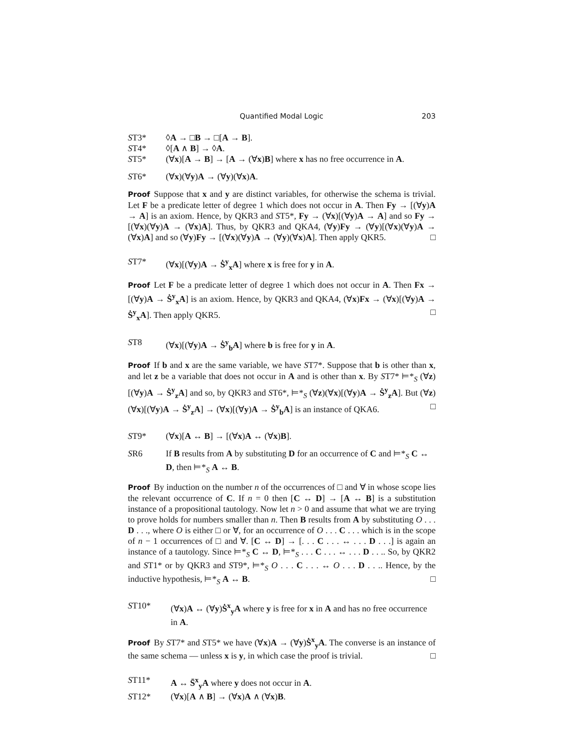Quantified Modal Logic 203
ST3* ◊A → □B → □[A → B].
ST4* ◊[A ∧ B] → ◊A.
ST5* (∀x)[A → B] → [A → (∀x)B] where x has no free occurrence in A.
ST6* (∀x)(∀y)A → (∀y)(∀x)A.
Proof Suppose that x and y are distinct variables, for otherwise the schema is trivial. Let F be a predicate letter of degree 1 which does not occur in A. Then Fy → [(∀y)A → A] is an axiom. Hence, by QKR3 and ST5*, Fy → (∀x)[(∀y)A → A] and so Fy → [(∀x)(∀y)A → (∀x)A]. Thus, by QKR3 and QKA4, (∀y)Fy → (∀y)[(∀x)(∀y)A → (∀x)A] and so (∀y)Fy → [(∀x)(∀y)A → (∀y)(∀x)A]. Then apply QKR5. □
ST7* (∀x)[(∀y)A → Ṡ<sup>y</sup><sub>x</sub>A] where x is free for y in A.
Proof Let F be a predicate letter of degree 1 which does not occur in A. Then Fx → [(∀y)A → Ṡ<sup>y</sup><sub>x</sub>A] is an axiom. Hence, by QKR3 and QKA4, (∀x)Fx → (∀x)[(∀y)A → Ṡ<sup>y</sup><sub>x</sub>A]. Then apply QKR5. □
ST8 (∀x)[(∀y)A → Ṡ<sup>y</sup><sub>b</sub>A] where b is free for y in A.
Proof If b and x are the same variable, we have ST7*. Suppose that b is other than x, and let z be a variable that does not occur in A and is other than x. By ST7* ⊨*<sub>S</sub> (∀z)[(∀y)A → Ṡ<sup>y</sup><sub>z</sub>A] and so, by QKR3 and ST6*, ⊨*<sub>S</sub> (∀z)(∀x)[(∀y)A → Ṡ<sup>y</sup><sub>z</sub>A]. But (∀z)(∀x)[(∀y)A → Ṡ<sup>y</sup><sub>z</sub>A] → (∀x)[(∀y)A → Ṡ<sup>y</sup><sub>b</sub>A] is an instance of QKA6. □
ST9* (∀x)[A ↔ B] → [(∀x)A ↔ (∀x)B].
SR6 If B results from A by substituting D for an occurrence of C and ⊨*<sub>S</sub> C ↔ D, then ⊨*<sub>S</sub> A ↔ B.
Proof By induction on the number n of the occurrences of □ and ∀ in whose scope lies the relevant occurrence of C. If n = 0 then [C ↔ D] → [A ↔ B] is a substitution instance of a propositional tautology. Now let n > 0 and assume that what we are trying to prove holds for numbers smaller than n. Then B results from A by substituting O . . . D . . ., where O is either □ or ∀, for an occurrence of O . . . C . . . which is in the scope of n − 1 occurrences of □ and ∀. [C ↔ D] → [. . . C . . . ↔ . . . D . . .] is again an instance of a tautology. Since ⊨*<sub>S</sub> C ↔ D, ⊨*<sub>S</sub> . . . C . . . ↔ . . . D . . .. So, by QKR2 and ST1* or by QKR3 and ST9*, ⊨*<sub>S</sub> O . . . C . . . ↔ O . . . D . . .. Hence, by the inductive hypothesis, ⊨*<sub>S</sub> A ↔ B. □
ST10* (∀x)A ↔ (∀y)Ṡ<sup>x</sup><sub>y</sub>A where y is free for x in A and has no free occurrence in A.
Proof By ST7* and ST5* we have (∀x)A → (∀y)Ṡ<sup>x</sup><sub>y</sub>A. The converse is an instance of the same schema — unless x is y, in which case the proof is trivial. □
ST11* A ↔ S̄<sup>x</sup><sub>y</sub>A where y does not occur in A.
ST12* (∀x)[A ∧ B] → (∀x)A ∧ (∀x)B.